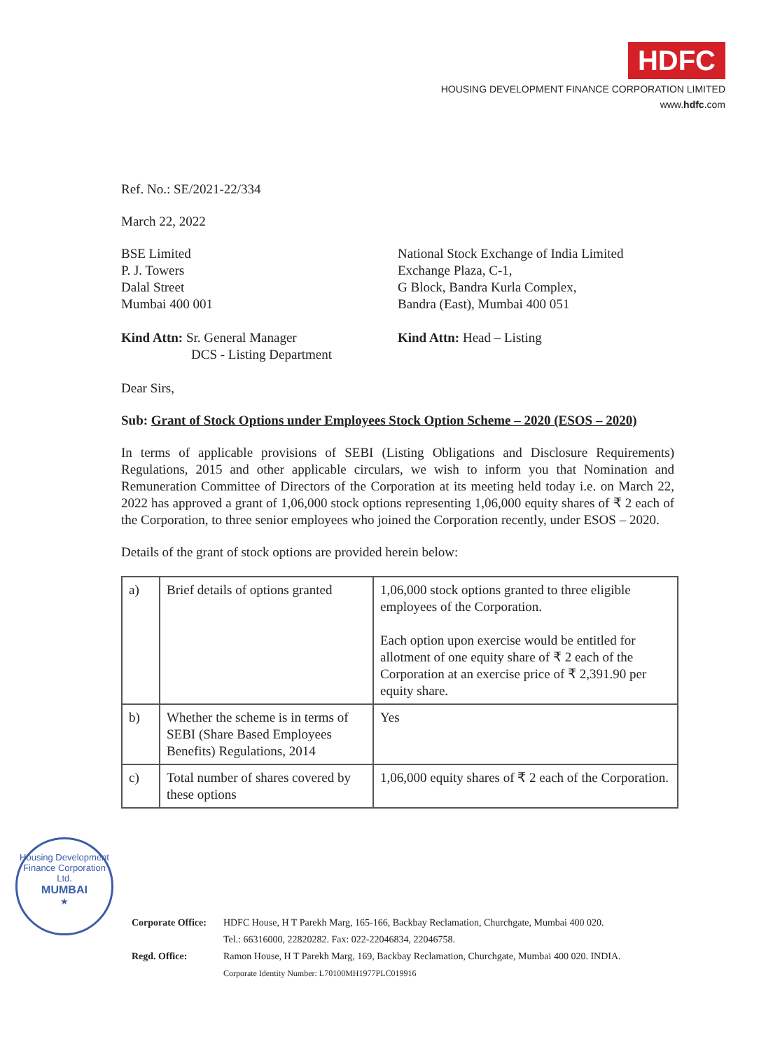HDFC
HOUSING DEVELOPMENT FINANCE CORPORATION LIMITED
www.hdfc.com
Ref. No.: SE/2021-22/334
March 22, 2022
BSE Limited
P. J. Towers
Dalal Street
Mumbai 400 001
National Stock Exchange of India Limited
Exchange Plaza, C-1,
G Block, Bandra Kurla Complex,
Bandra (East), Mumbai 400 051
Kind Attn: Sr. General Manager
DCS - Listing Department
Kind Attn: Head – Listing
Dear Sirs,
Sub: Grant of Stock Options under Employees Stock Option Scheme – 2020 (ESOS – 2020)
In terms of applicable provisions of SEBI (Listing Obligations and Disclosure Requirements) Regulations, 2015 and other applicable circulars, we wish to inform you that Nomination and Remuneration Committee of Directors of the Corporation at its meeting held today i.e. on March 22, 2022 has approved a grant of 1,06,000 stock options representing 1,06,000 equity shares of ₹ 2 each of the Corporation, to three senior employees who joined the Corporation recently, under ESOS – 2020.
Details of the grant of stock options are provided herein below:
| a) | Brief details of options granted | 1,06,000 stock options granted to three eligible employees of the Corporation. Each option upon exercise would be entitled for allotment of one equity share of ₹ 2 each of the Corporation at an exercise price of ₹ 2,391.90 per equity share. |
| b) | Whether the scheme is in terms of SEBI (Share Based Employees Benefits) Regulations, 2014 | Yes |
| c) | Total number of shares covered by these options | 1,06,000 equity shares of ₹ 2 each of the Corporation. |
Housing Development Finance Corporation Ltd.
MUMBAI
★
| Corporate Office: | HDFC House, H T Parekh Marg, 165-166, Backbay Reclamation, Churchgate, Mumbai 400 020. Tel.: 66316000, 22820282. Fax: 022-22046834, 22046758. |
| Regd. Office: | Ramon House, H T Parekh Marg, 169, Backbay Reclamation, Churchgate, Mumbai 400 020. INDIA. Corporate Identity Number: L70100MH1977PLC019916 |